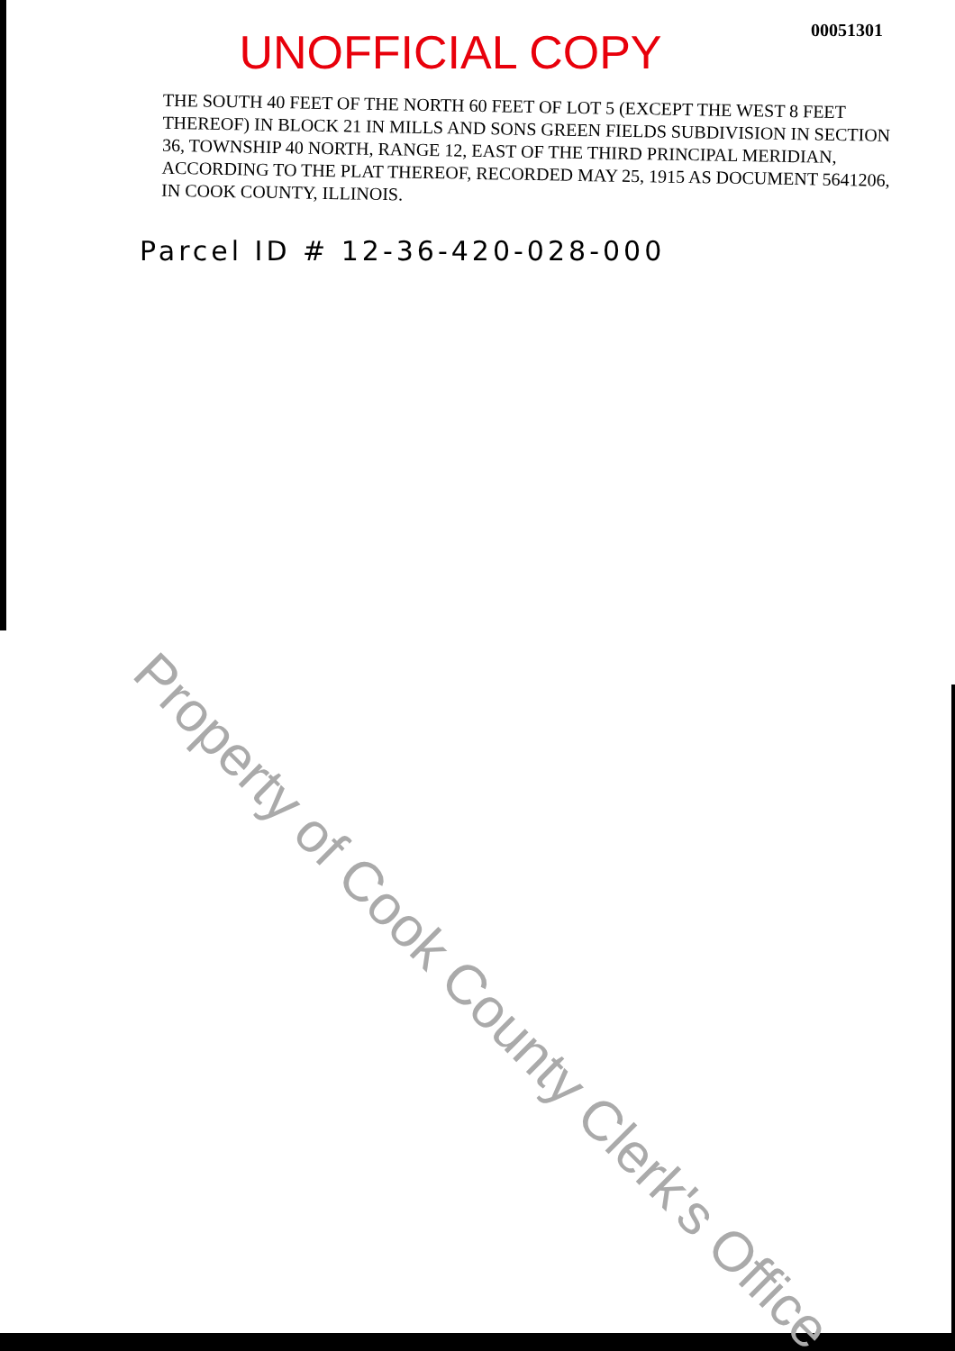UNOFFICIAL COPY
00051301
THE SOUTH 40 FEET OF THE NORTH 60 FEET OF LOT 5 (EXCEPT THE WEST 8 FEET THEREOF) IN BLOCK 21 IN MILLS AND SONS GREEN FIELDS SUBDIVISION IN SECTION 36, TOWNSHIP 40 NORTH, RANGE 12, EAST OF THE THIRD PRINCIPAL MERIDIAN, ACCORDING TO THE PLAT THEREOF, RECORDED MAY 25, 1915 AS DOCUMENT 5641206, IN COOK COUNTY, ILLINOIS.
Parcel ID # 12-36-420-028-000
Property of Cook County Clerk's Office